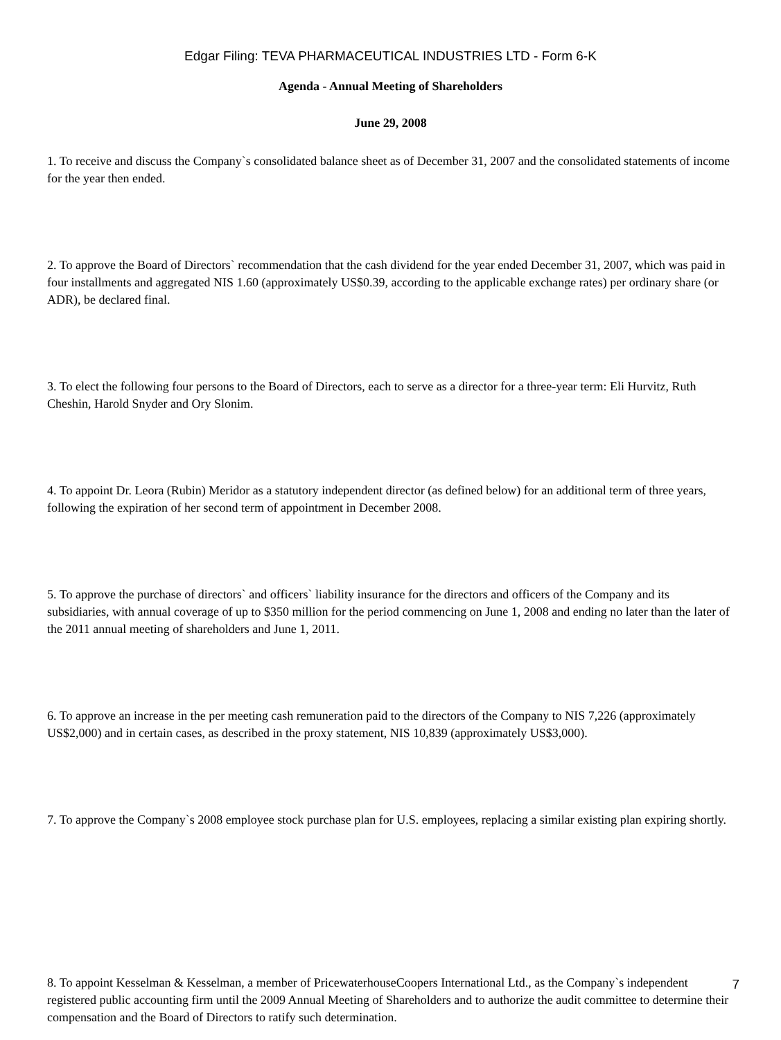Edgar Filing: TEVA PHARMACEUTICAL INDUSTRIES LTD - Form 6-K
Agenda - Annual Meeting of Shareholders
June 29, 2008
1. To receive and discuss the Company`s consolidated balance sheet as of December 31, 2007 and the consolidated statements of income for the year then ended.
2. To approve the Board of Directors` recommendation that the cash dividend for the year ended December 31, 2007, which was paid in four installments and aggregated NIS 1.60 (approximately US$0.39, according to the applicable exchange rates) per ordinary share (or ADR), be declared final.
3. To elect the following four persons to the Board of Directors, each to serve as a director for a three-year term: Eli Hurvitz, Ruth Cheshin, Harold Snyder and Ory Slonim.
4. To appoint Dr. Leora (Rubin) Meridor as a statutory independent director (as defined below) for an additional term of three years, following the expiration of her second term of appointment in December 2008.
5. To approve the purchase of directors` and officers` liability insurance for the directors and officers of the Company and its subsidiaries, with annual coverage of up to $350 million for the period commencing on June 1, 2008 and ending no later than the later of the 2011 annual meeting of shareholders and June 1, 2011.
6. To approve an increase in the per meeting cash remuneration paid to the directors of the Company to NIS 7,226 (approximately US$2,000) and in certain cases, as described in the proxy statement, NIS 10,839 (approximately US$3,000).
7. To approve the Company`s 2008 employee stock purchase plan for U.S. employees, replacing a similar existing plan expiring shortly.
8. To appoint Kesselman & Kesselman, a member of PricewaterhouseCoopers International Ltd., as the Company`s independent registered public accounting firm until the 2009 Annual Meeting of Shareholders and to authorize the audit committee to determine their compensation and the Board of Directors to ratify such determination.
7